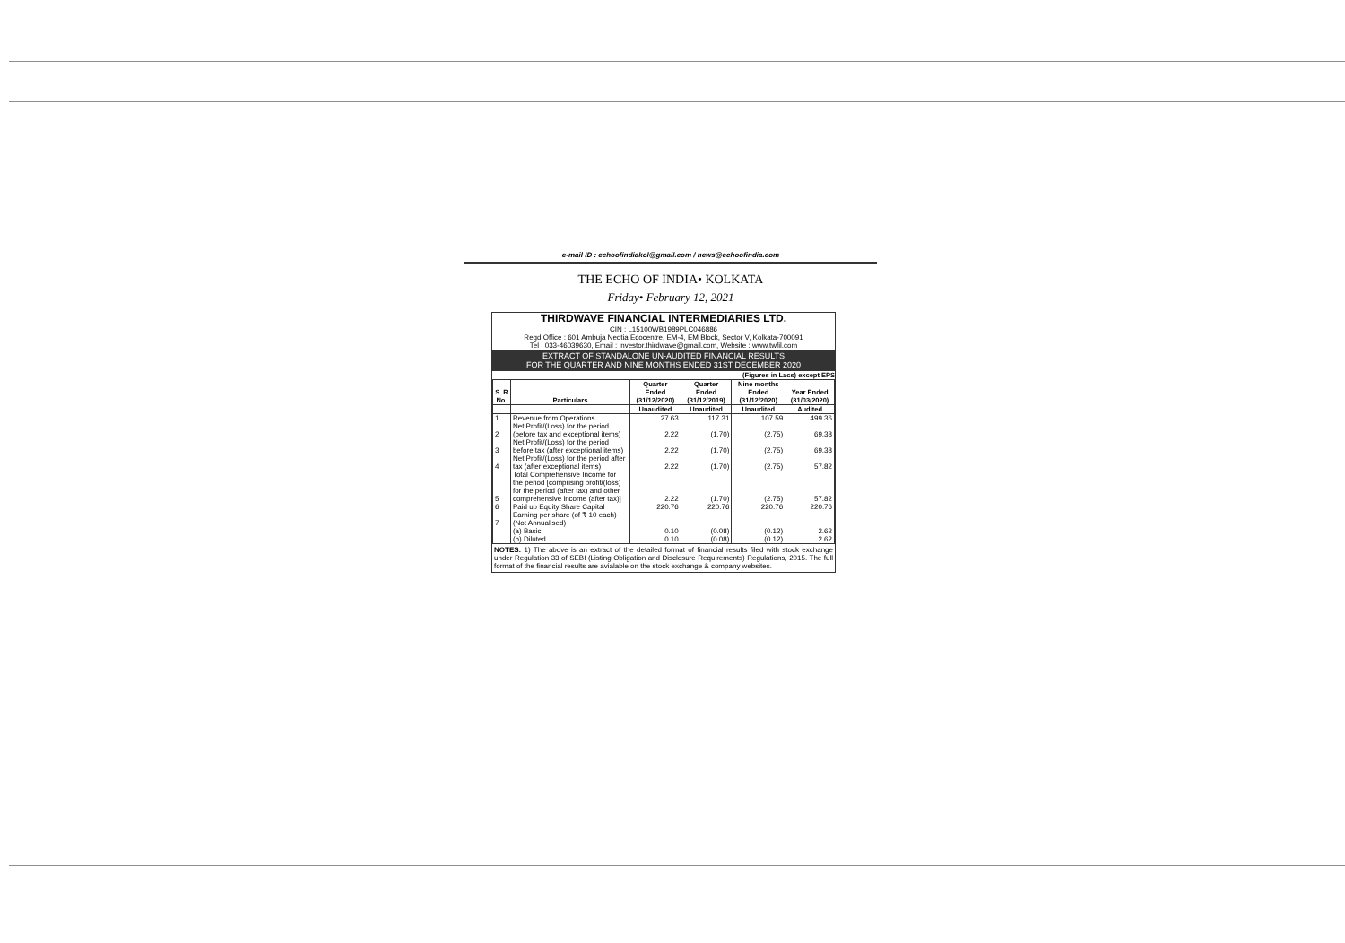e-mail ID : echoofindiakol@gmail.com / news@echoofindia.com
THE ECHO OF INDIA• KOLKATA
Friday• February 12, 2021
THIRDWAVE FINANCIAL INTERMEDIARIES LTD.
CIN : L15100WB1989PLC046886
Regd Office : 601 Ambuja Neotia Ecocentre, EM-4, EM Block, Sector V, Kolkata-700091
Tel : 033-46039630, Email : investor.thirdwave@gmail.com, Website : www.twfil.com
EXTRACT OF STANDALONE UN-AUDITED FINANCIAL RESULTS
FOR THE QUARTER AND NINE MONTHS ENDED 31ST DECEMBER 2020
(Figures in Lacs) except EPS
| S. R No. | Particulars | Quarter Ended (31/12/2020) | Quarter Ended (31/12/2019) | Nine months Ended (31/12/2020) | Year Ended (31/03/2020) |
| --- | --- | --- | --- | --- | --- |
| | | Unaudited | Unaudited | Unaudited | Audited |
| 1 | Revenue from Operations | 27.63 | 117.31 | 107.59 | 499.36 |
| 2 | Net Profit/(Loss) for the period (before tax and exceptional items) | 2.22 | (1.70) | (2.75) | 69.38 |
| 3 | Net Profit/(Loss) for the period before tax (after exceptional items) | 2.22 | (1.70) | (2.75) | 69.38 |
| 4 | Net Profit/(Loss) for the period after tax (after exceptional items) | 2.22 | (1.70) | (2.75) | 57.82 |
| 5 | Total Comprehensive Income for the period [comprising profit/(loss) for the period (after tax) and other comprehensive income (after tax)] | 2.22 | (1.70) | (2.75) | 57.82 |
| 6 | Paid up Equity Share Capital | 220.76 | 220.76 | 220.76 | 220.76 |
| 7 | Earning per share (of ₹ 10 each) (Not Annualised) | | | | |
| | (a) Basic | 0.10 | (0.08) | (0.12) | 2.62 |
| | (b) Diluted | 0.10 | (0.08) | (0.12) | 2.62 |
NOTES: 1) The above is an extract of the detailed format of financial results filed with stock exchange under Regulation 33 of SEBI (Listing Obligation and Disclosure Requirements) Regulations, 2015. The full format of the financial results are avialable on the stock exchange & company websites.